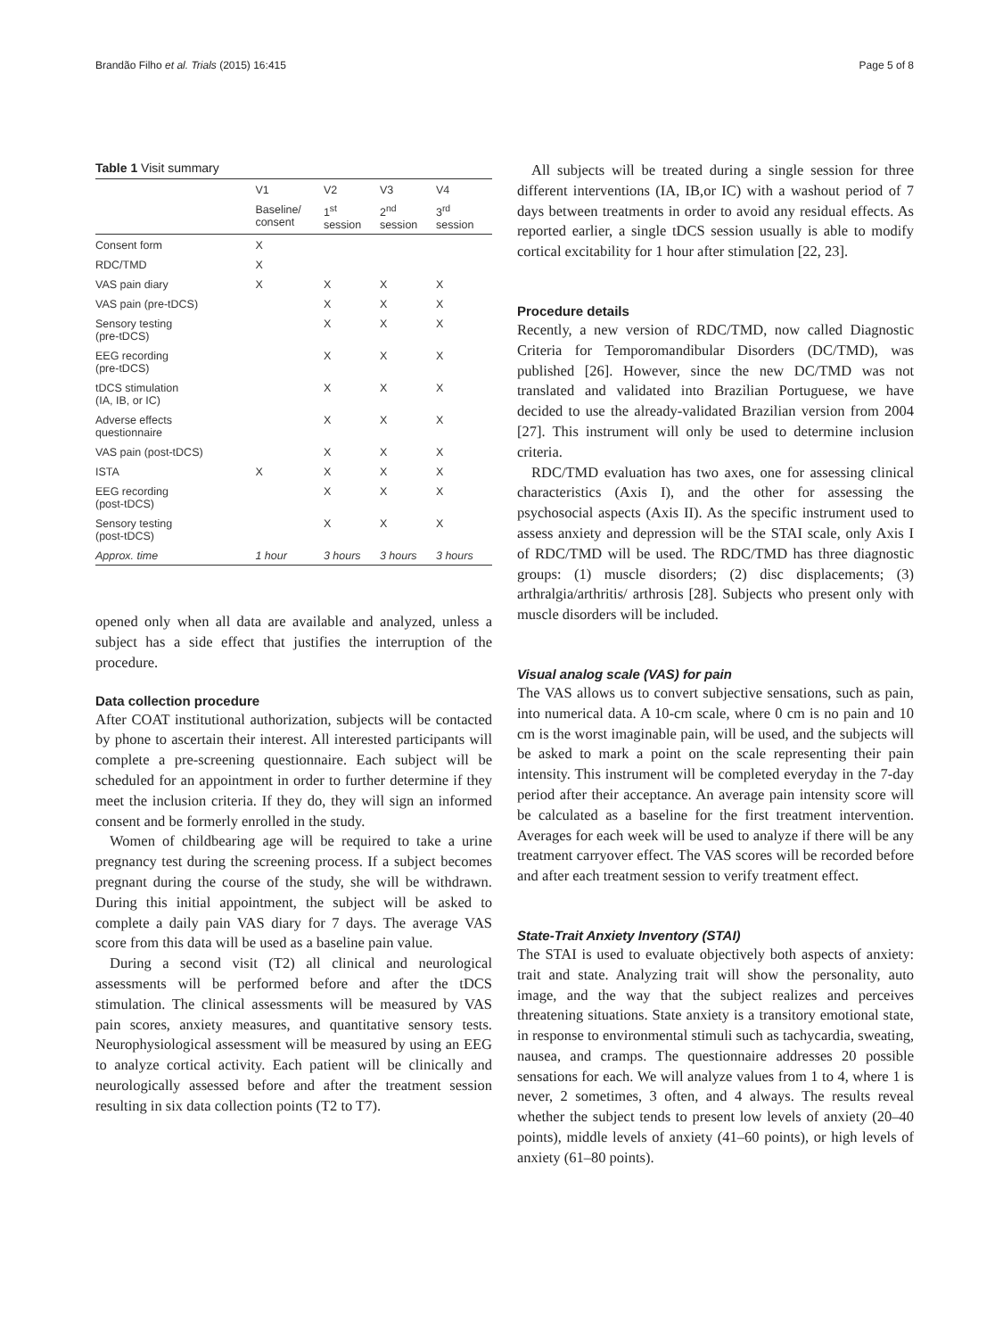Brandão Filho et al. Trials (2015) 16:415 Page 5 of 8
Table 1 Visit summary
| | V1 | V2 | V3 | V4 |
| --- | --- | --- | --- | --- |
| | Baseline/ consent | 1<sup>st</sup> session | 2<sup>nd</sup> session | 3<sup>rd</sup> session |
| Consent form | X | | | |
| RDC/TMD | X | | | |
| VAS pain diary | X | X | X | X |
| VAS pain (pre-tDCS) | | X | X | X |
| Sensory testing (pre-tDCS) | | X | X | X |
| EEG recording (pre-tDCS) | | X | X | X |
| tDCS stimulation (IA, IB, or IC) | | X | X | X |
| Adverse effects questionnaire | | X | X | X |
| VAS pain (post-tDCS) | | X | X | X |
| ISTA | X | X | X | X |
| EEG recording (post-tDCS) | | X | X | X |
| Sensory testing (post-tDCS) | | X | X | X |
| Approx. time | 1 hour | 3 hours | 3 hours | 3 hours |
opened only when all data are available and analyzed, unless a subject has a side effect that justifies the interruption of the procedure.
Data collection procedure
After COAT institutional authorization, subjects will be contacted by phone to ascertain their interest. All interested participants will complete a pre-screening questionnaire. Each subject will be scheduled for an appointment in order to further determine if they meet the inclusion criteria. If they do, they will sign an informed consent and be formerly enrolled in the study.
Women of childbearing age will be required to take a urine pregnancy test during the screening process. If a subject becomes pregnant during the course of the study, she will be withdrawn. During this initial appointment, the subject will be asked to complete a daily pain VAS diary for 7 days. The average VAS score from this data will be used as a baseline pain value.
During a second visit (T2) all clinical and neurological assessments will be performed before and after the tDCS stimulation. The clinical assessments will be measured by VAS pain scores, anxiety measures, and quantitative sensory tests. Neurophysiological assessment will be measured by using an EEG to analyze cortical activity. Each patient will be clinically and neurologically assessed before and after the treatment session resulting in six data collection points (T2 to T7).
All subjects will be treated during a single session for three different interventions (IA, IB,or IC) with a washout period of 7 days between treatments in order to avoid any residual effects. As reported earlier, a single tDCS session usually is able to modify cortical excitability for 1 hour after stimulation [22, 23].
Procedure details
Recently, a new version of RDC/TMD, now called Diagnostic Criteria for Temporomandibular Disorders (DC/TMD), was published [26]. However, since the new DC/TMD was not translated and validated into Brazilian Portuguese, we have decided to use the already-validated Brazilian version from 2004 [27]. This instrument will only be used to determine inclusion criteria.
RDC/TMD evaluation has two axes, one for assessing clinical characteristics (Axis I), and the other for assessing the psychosocial aspects (Axis II). As the specific instrument used to assess anxiety and depression will be the STAI scale, only Axis I of RDC/TMD will be used. The RDC/TMD has three diagnostic groups: (1) muscle disorders; (2) disc displacements; (3) arthralgia/arthritis/ arthrosis [28]. Subjects who present only with muscle disorders will be included.
Visual analog scale (VAS) for pain
The VAS allows us to convert subjective sensations, such as pain, into numerical data. A 10-cm scale, where 0 cm is no pain and 10 cm is the worst imaginable pain, will be used, and the subjects will be asked to mark a point on the scale representing their pain intensity. This instrument will be completed everyday in the 7-day period after their acceptance. An average pain intensity score will be calculated as a baseline for the first treatment intervention. Averages for each week will be used to analyze if there will be any treatment carryover effect. The VAS scores will be recorded before and after each treatment session to verify treatment effect.
State-Trait Anxiety Inventory (STAI)
The STAI is used to evaluate objectively both aspects of anxiety: trait and state. Analyzing trait will show the personality, auto image, and the way that the subject realizes and perceives threatening situations. State anxiety is a transitory emotional state, in response to environmental stimuli such as tachycardia, sweating, nausea, and cramps. The questionnaire addresses 20 possible sensations for each. We will analyze values from 1 to 4, where 1 is never, 2 sometimes, 3 often, and 4 always. The results reveal whether the subject tends to present low levels of anxiety (20–40 points), middle levels of anxiety (41–60 points), or high levels of anxiety (61–80 points).